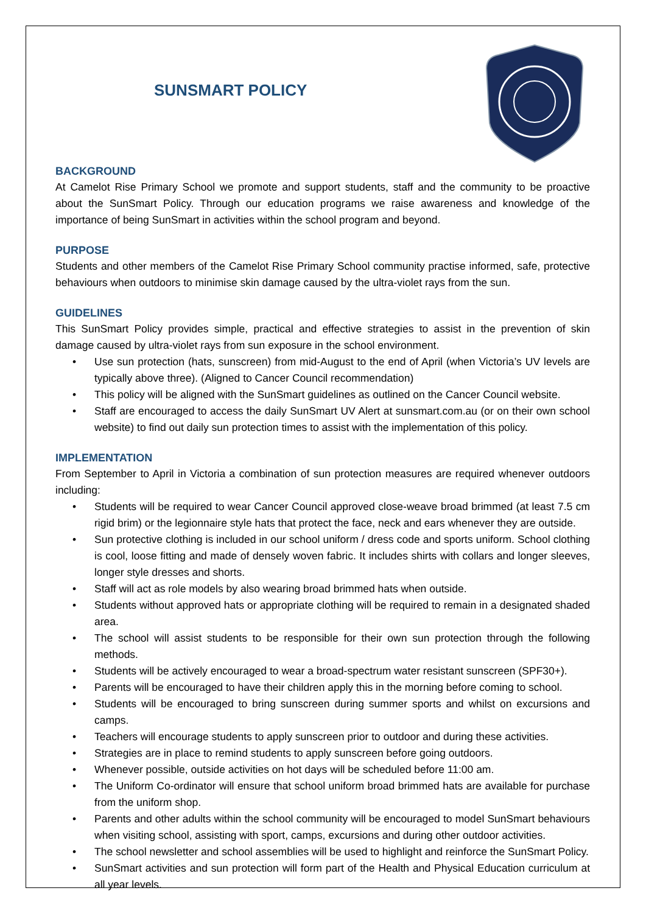SUNSMART POLICY
BACKGROUND
At Camelot Rise Primary School we promote and support students, staff and the community to be proactive about the SunSmart Policy. Through our education programs we raise awareness and knowledge of the importance of being SunSmart in activities within the school program and beyond.
PURPOSE
Students and other members of the Camelot Rise Primary School community practise informed, safe, protective behaviours when outdoors to minimise skin damage caused by the ultra-violet rays from the sun.
GUIDELINES
This SunSmart Policy provides simple, practical and effective strategies to assist in the prevention of skin damage caused by ultra-violet rays from sun exposure in the school environment.
• Use sun protection (hats, sunscreen) from mid-August to the end of April (when Victoria’s UV levels are typically above three). (Aligned to Cancer Council recommendation)
• This policy will be aligned with the SunSmart guidelines as outlined on the Cancer Council website.
• Staff are encouraged to access the daily SunSmart UV Alert at sunsmart.com.au (or on their own school website) to find out daily sun protection times to assist with the implementation of this policy.
IMPLEMENTATION
From September to April in Victoria a combination of sun protection measures are required whenever outdoors including:
• Students will be required to wear Cancer Council approved close-weave broad brimmed (at least 7.5 cm rigid brim) or the legionnaire style hats that protect the face, neck and ears whenever they are outside.
• Sun protective clothing is included in our school uniform / dress code and sports uniform. School clothing is cool, loose fitting and made of densely woven fabric. It includes shirts with collars and longer sleeves, longer style dresses and shorts.
• Staff will act as role models by also wearing broad brimmed hats when outside.
• Students without approved hats or appropriate clothing will be required to remain in a designated shaded area.
• The school will assist students to be responsible for their own sun protection through the following methods.
• Students will be actively encouraged to wear a broad-spectrum water resistant sunscreen (SPF30+).
• Parents will be encouraged to have their children apply this in the morning before coming to school.
• Students will be encouraged to bring sunscreen during summer sports and whilst on excursions and camps.
• Teachers will encourage students to apply sunscreen prior to outdoor and during these activities.
• Strategies are in place to remind students to apply sunscreen before going outdoors.
• Whenever possible, outside activities on hot days will be scheduled before 11:00 am.
• The Uniform Co-ordinator will ensure that school uniform broad brimmed hats are available for purchase from the uniform shop.
• Parents and other adults within the school community will be encouraged to model SunSmart behaviours when visiting school, assisting with sport, camps, excursions and during other outdoor activities.
• The school newsletter and school assemblies will be used to highlight and reinforce the SunSmart Policy.
• SunSmart activities and sun protection will form part of the Health and Physical Education curriculum at all year levels.